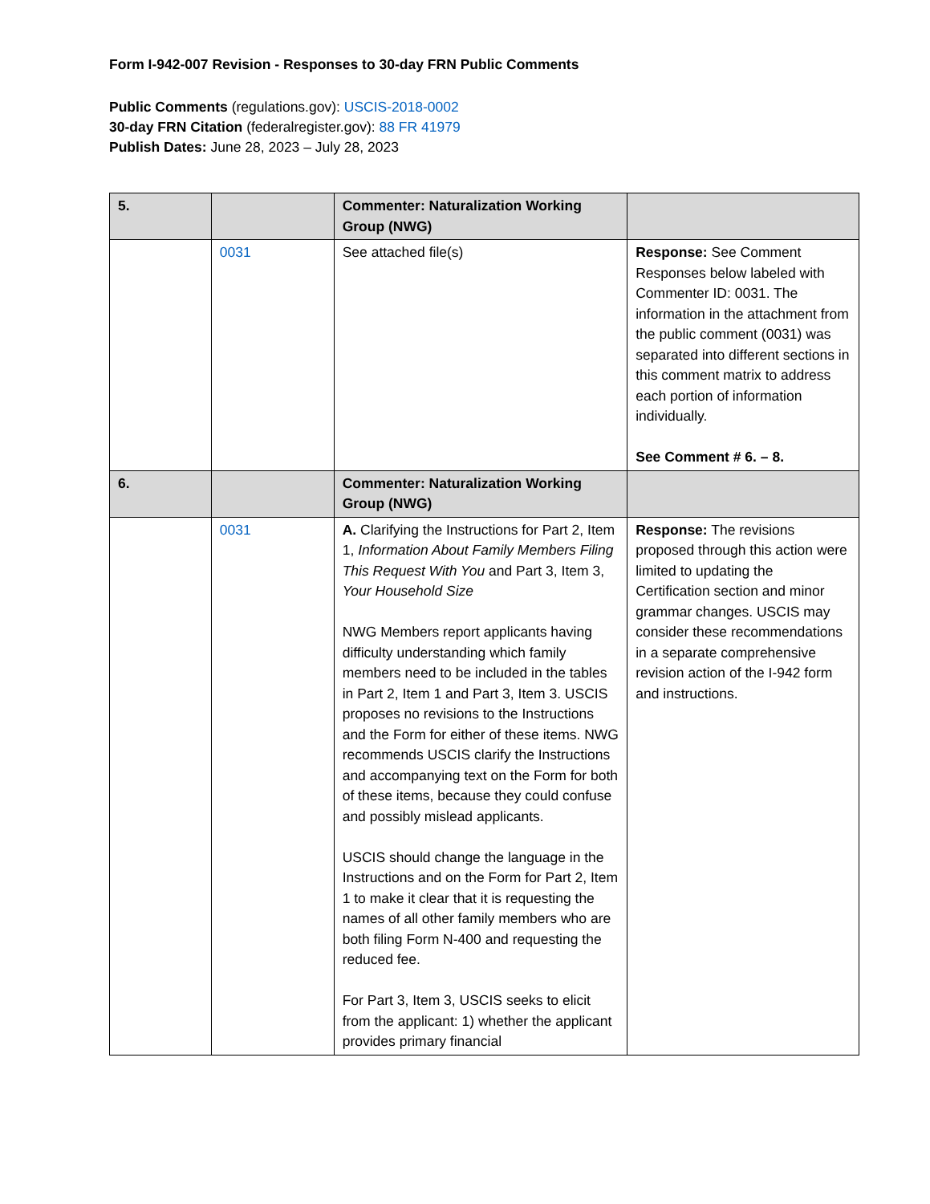Form I-942-007 Revision - Responses to 30-day FRN Public Comments
Public Comments (regulations.gov): USCIS-2018-0002
30-day FRN Citation (federalregister.gov): 88 FR 41979
Publish Dates: June 28, 2023 – July 28, 2023
| 5. | | Commenter: Naturalization Working Group (NWG) | |
| | 0031 | See attached file(s) | Response: See Comment Responses below labeled with Commenter ID: 0031. The information in the attachment from the public comment (0031) was separated into different sections in this comment matrix to address each portion of information individually. See Comment # 6. – 8. |
| 6. | | Commenter: Naturalization Working Group (NWG) | |
| | 0031 | A. Clarifying the Instructions for Part 2, Item 1, Information About Family Members Filing This Request With You and Part 3, Item 3, Your Household Size NWG Members report applicants having difficulty understanding which family members need to be included in the tables in Part 2, Item 1 and Part 3, Item 3. USCIS proposes no revisions to the Instructions and the Form for either of these items. NWG recommends USCIS clarify the Instructions and accompanying text on the Form for both of these items, because they could confuse and possibly mislead applicants. USCIS should change the language in the Instructions and on the Form for Part 2, Item 1 to make it clear that it is requesting the names of all other family members who are both filing Form N-400 and requesting the reduced fee. For Part 3, Item 3, USCIS seeks to elicit from the applicant: 1) whether the applicant provides primary financial | Response: The revisions proposed through this action were limited to updating the Certification section and minor grammar changes. USCIS may consider these recommendations in a separate comprehensive revision action of the I-942 form and instructions. |